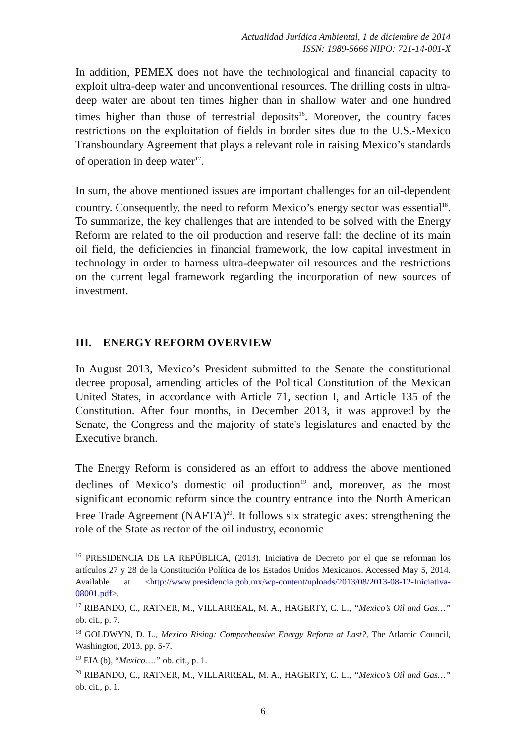Actualidad Jurídica Ambiental, 1 de diciembre de 2014
ISSN: 1989-5666 NIPO: 721-14-001-X
In addition, PEMEX does not have the technological and financial capacity to exploit ultra-deep water and unconventional resources. The drilling costs in ultra-deep water are about ten times higher than in shallow water and one hundred times higher than those of terrestrial deposits<sup>16</sup>. Moreover, the country faces restrictions on the exploitation of fields in border sites due to the U.S.-Mexico Transboundary Agreement that plays a relevant role in raising Mexico’s standards of operation in deep water<sup>17</sup>.
In sum, the above mentioned issues are important challenges for an oil-dependent country. Consequently, the need to reform Mexico’s energy sector was essential<sup>18</sup>. To summarize, the key challenges that are intended to be solved with the Energy Reform are related to the oil production and reserve fall: the decline of its main oil field, the deficiencies in financial framework, the low capital investment in technology in order to harness ultra-deepwater oil resources and the restrictions on the current legal framework regarding the incorporation of new sources of investment.
III. ENERGY REFORM OVERVIEW
In August 2013, Mexico’s President submitted to the Senate the constitutional decree proposal, amending articles of the Political Constitution of the Mexican United States, in accordance with Article 71, section I, and Article 135 of the Constitution. After four months, in December 2013, it was approved by the Senate, the Congress and the majority of state's legislatures and enacted by the Executive branch.
The Energy Reform is considered as an effort to address the above mentioned declines of Mexico’s domestic oil production<sup>19</sup> and, moreover, as the most significant economic reform since the country entrance into the North American Free Trade Agreement (NAFTA)<sup>20</sup>. It follows six strategic axes: strengthening the role of the State as rector of the oil industry, economic
<sup>16</sup> PRESIDENCIA DE LA REPÚBLICA, (2013). Iniciativa de Decreto por el que se reforman los artículos 27 y 28 de la Constitución Política de los Estados Unidos Mexicanos. Accessed May 5, 2014. Available at <http://www.presidencia.gob.mx/wp-content/uploads/2013/08/2013-08-12-Iniciativa-08001.pdf>.
<sup>17</sup> RIBANDO, C., RATNER, M., VILLARREAL, M. A., HAGERTY, C. L., “Mexico’s Oil and Gas…” ob. cit., p. 7.
<sup>18</sup> GOLDWYN, D. L., Mexico Rising: Comprehensive Energy Reform at Last?, The Atlantic Council, Washington, 2013. pp. 5-7.
<sup>19</sup> EIA (b), “Mexico….” ob. cit., p. 1.
<sup>20</sup> RIBANDO, C., RATNER, M., VILLARREAL, M. A., HAGERTY, C. L., “Mexico’s Oil and Gas…” ob. cit., p. 1.
6